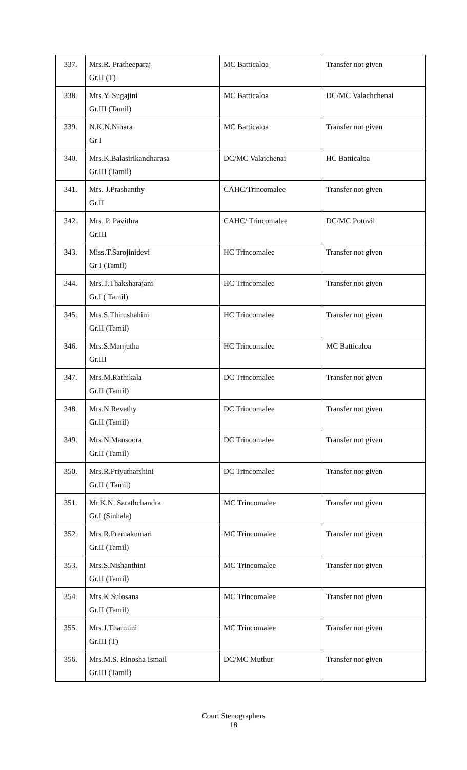| 337. | Mrs.R. Pratheeparaj Gr.II (T) | MC Batticaloa | Transfer not given |
| 338. | Mrs.Y. Sugajini Gr.III (Tamil) | MC Batticaloa | DC/MC Valachchenai |
| 339. | N.K.N.Nihara Gr I | MC Batticaloa | Transfer not given |
| 340. | Mrs.K.Balasirikandharasa Gr.III (Tamil) | DC/MC Valaichenai | HC Batticaloa |
| 341. | Mrs. J.Prashanthy Gr.II | CAHC/Trincomalee | Transfer not given |
| 342. | Mrs. P. Pavithra Gr.III | CAHC/ Trincomalee | DC/MC Potuvil |
| 343. | Miss.T.Sarojinidevi Gr I (Tamil) | HC Trincomalee | Transfer not given |
| 344. | Mrs.T.Thaksharajani Gr.I ( Tamil) | HC Trincomalee | Transfer not given |
| 345. | Mrs.S.Thirushahini Gr.II (Tamil) | HC Trincomalee | Transfer not given |
| 346. | Mrs.S.Manjutha Gr.III | HC Trincomalee | MC Batticaloa |
| 347. | Mrs.M.Rathikala Gr.II (Tamil) | DC Trincomalee | Transfer not given |
| 348. | Mrs.N.Revathy Gr.II (Tamil) | DC Trincomalee | Transfer not given |
| 349. | Mrs.N.Mansoora Gr.II (Tamil) | DC Trincomalee | Transfer not given |
| 350. | Mrs.R.Priyatharshini Gr.II ( Tamil) | DC Trincomalee | Transfer not given |
| 351. | Mr.K.N. Sarathchandra Gr.I (Sinhala) | MC Trincomalee | Transfer not given |
| 352. | Mrs.R.Premakumari Gr.II (Tamil) | MC Trincomalee | Transfer not given |
| 353. | Mrs.S.Nishanthini Gr.II (Tamil) | MC Trincomalee | Transfer not given |
| 354. | Mrs.K.Sulosana Gr.II (Tamil) | MC Trincomalee | Transfer not given |
| 355. | Mrs.J.Tharmini Gr.III (T) | MC Trincomalee | Transfer not given |
| 356. | Mrs.M.S. Rinosha Ismail Gr.III (Tamil) | DC/MC Muthur | Transfer not given |
Court Stenographers
18